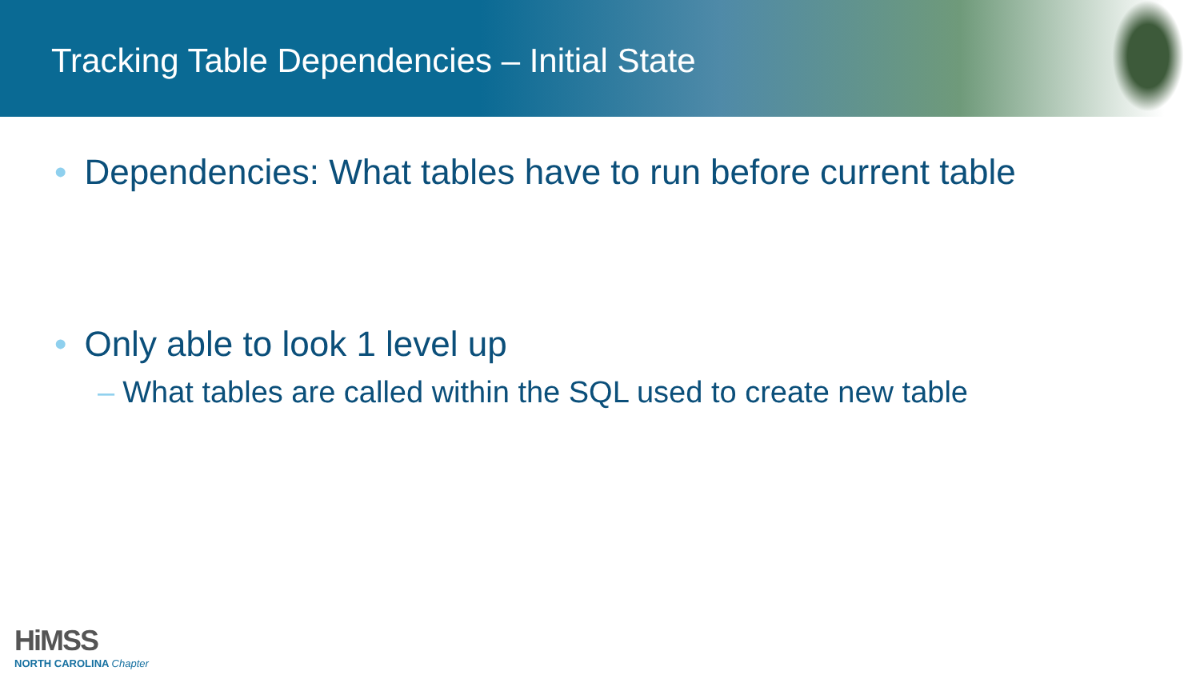Tracking Table Dependencies – Initial State
• Dependencies: What tables have to run before current table
• Only able to look 1 level up
– What tables are called within the SQL used to create new table
HiMSS
NORTH CAROLINA Chapter